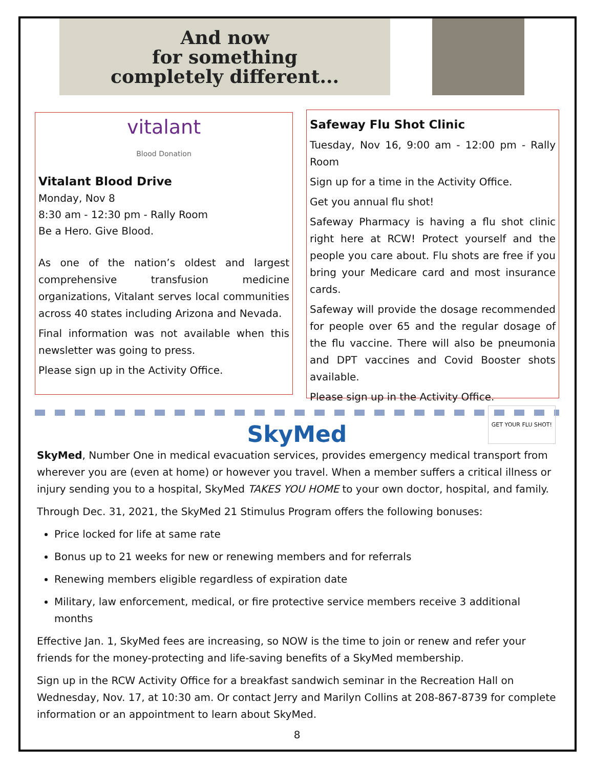And now
for something
completely different...
vitalant
Blood Donation
Vitalant Blood Drive
Monday, Nov 8
8:30 am - 12:30 pm - Rally Room
Be a Hero. Give Blood.
As one of the nation’s oldest and largest comprehensive transfusion medicine organizations, Vitalant serves local communities across 40 states including Arizona and Nevada.
Final information was not available when this newsletter was going to press.
Please sign up in the Activity Office.
Safeway Flu Shot Clinic
Tuesday, Nov 16, 9:00 am - 12:00 pm - Rally Room
Sign up for a time in the Activity Office.
Get you annual flu shot!
Safeway Pharmacy is having a flu shot clinic right here at RCW! Protect yourself and the people you care about. Flu shots are free if you bring your Medicare card and most insurance cards.
Safeway will provide the dosage recommended for people over 65 and the regular dosage of the flu vaccine. There will also be pneumonia and DPT vaccines and Covid Booster shots available.
Please sign up in the Activity Office. GET YOUR FLU SHOT!
SkyMed
SkyMed, Number One in medical evacuation services, provides emergency medical transport from wherever you are (even at home) or however you travel. When a member suffers a critical illness or injury sending you to a hospital, SkyMed TAKES YOU HOME to your own doctor, hospital, and family.
Through Dec. 31, 2021, the SkyMed 21 Stimulus Program offers the following bonuses:
Price locked for life at same rate
Bonus up to 21 weeks for new or renewing members and for referrals
Renewing members eligible regardless of expiration date
Military, law enforcement, medical, or fire protective service members receive 3 additional months
Effective Jan. 1, SkyMed fees are increasing, so NOW is the time to join or renew and refer your friends for the money-protecting and life-saving benefits of a SkyMed membership.
Sign up in the RCW Activity Office for a breakfast sandwich seminar in the Recreation Hall on Wednesday, Nov. 17, at 10:30 am. Or contact Jerry and Marilyn Collins at 208-867-8739 for complete information or an appointment to learn about SkyMed.
8